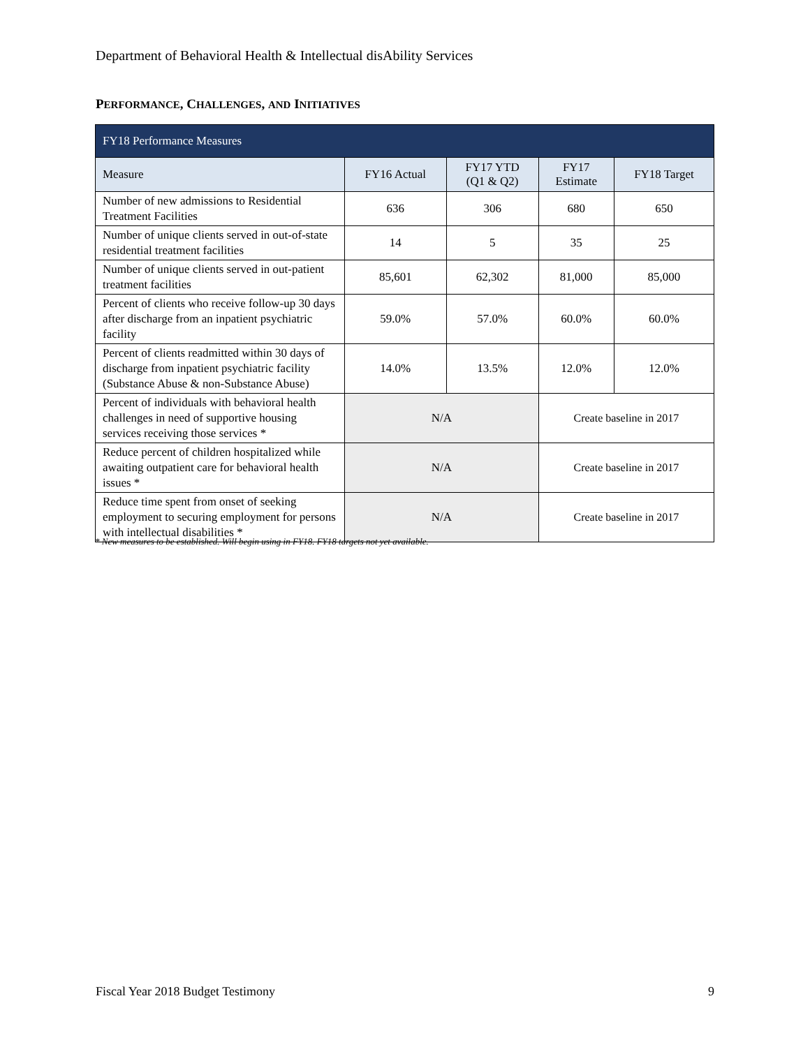Department of Behavioral Health & Intellectual disAbility Services
PERFORMANCE, CHALLENGES, AND INITIATIVES
| FY18 Performance Measures | | | | |
| --- | --- | --- | --- | --- |
| Measure | FY16 Actual | FY17 YTD (Q1 & Q2) | FY17 Estimate | FY18 Target |
| Number of new admissions to Residential Treatment Facilities | 636 | 306 | 680 | 650 |
| Number of unique clients served in out-of-state residential treatment facilities | 14 | 5 | 35 | 25 |
| Number of unique clients served in out-patient treatment facilities | 85,601 | 62,302 | 81,000 | 85,000 |
| Percent of clients who receive follow-up 30 days after discharge from an inpatient psychiatric facility | 59.0% | 57.0% | 60.0% | 60.0% |
| Percent of clients readmitted within 30 days of discharge from inpatient psychiatric facility (Substance Abuse & non-Substance Abuse) | 14.0% | 13.5% | 12.0% | 12.0% |
| Percent of individuals with behavioral health challenges in need of supportive housing services receiving those services * | N/A | | Create baseline in 2017 | |
| Reduce percent of children hospitalized while awaiting outpatient care for behavioral health issues * | N/A | | Create baseline in 2017 | |
| Reduce time spent from onset of seeking employment to securing employment for persons with intellectual disabilities * | N/A | | Create baseline in 2017 | |
* New measures to be established. Will begin using in FY18. FY18 targets not yet available.
Fiscal Year 2018 Budget Testimony 9